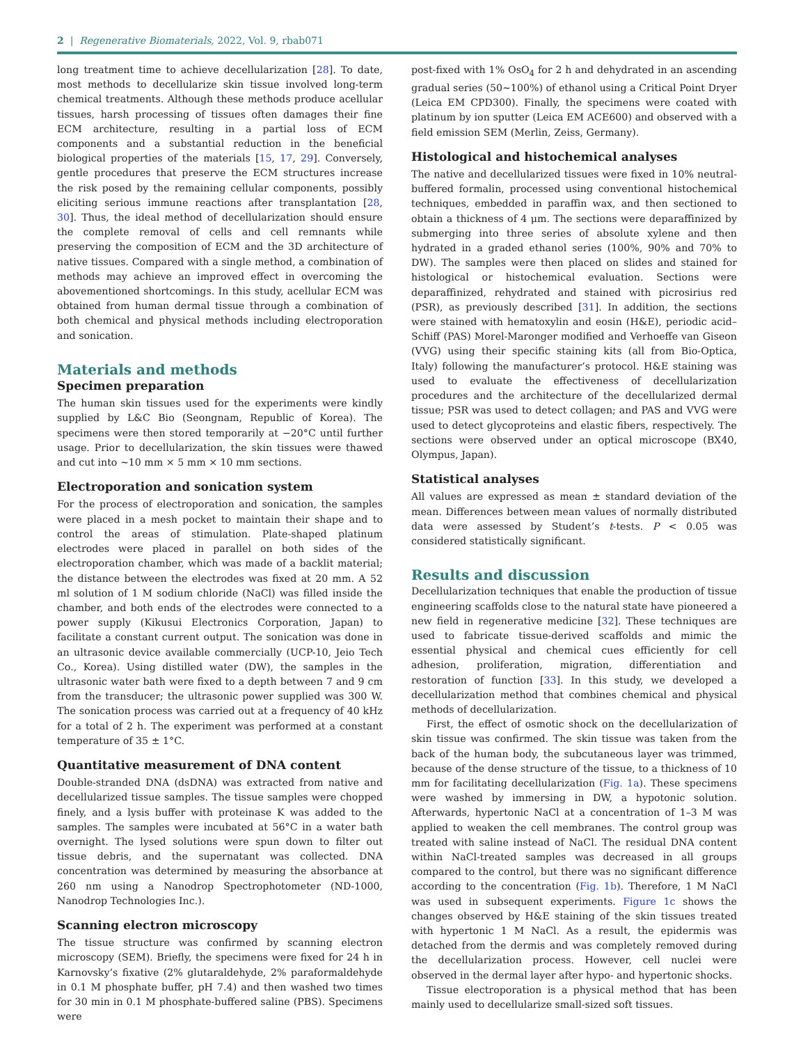2 | Regenerative Biomaterials, 2022, Vol. 9, rbab071
long treatment time to achieve decellularization [28]. To date, most methods to decellularize skin tissue involved long-term chemical treatments. Although these methods produce acellular tissues, harsh processing of tissues often damages their fine ECM architecture, resulting in a partial loss of ECM components and a substantial reduction in the beneficial biological properties of the materials [15, 17, 29]. Conversely, gentle procedures that preserve the ECM structures increase the risk posed by the remaining cellular components, possibly eliciting serious immune reactions after transplantation [28, 30]. Thus, the ideal method of decellularization should ensure the complete removal of cells and cell remnants while preserving the composition of ECM and the 3D architecture of native tissues. Compared with a single method, a combination of methods may achieve an improved effect in overcoming the abovementioned shortcomings. In this study, acellular ECM was obtained from human dermal tissue through a combination of both chemical and physical methods including electroporation and sonication.
Materials and methods
Specimen preparation
The human skin tissues used for the experiments were kindly supplied by L&C Bio (Seongnam, Republic of Korea). The specimens were then stored temporarily at −20°C until further usage. Prior to decellularization, the skin tissues were thawed and cut into ∼10 mm × 5 mm × 10 mm sections.
Electroporation and sonication system
For the process of electroporation and sonication, the samples were placed in a mesh pocket to maintain their shape and to control the areas of stimulation. Plate-shaped platinum electrodes were placed in parallel on both sides of the electroporation chamber, which was made of a backlit material; the distance between the electrodes was fixed at 20 mm. A 52 ml solution of 1 M sodium chloride (NaCl) was filled inside the chamber, and both ends of the electrodes were connected to a power supply (Kikusui Electronics Corporation, Japan) to facilitate a constant current output. The sonication was done in an ultrasonic device available commercially (UCP-10, Jeio Tech Co., Korea). Using distilled water (DW), the samples in the ultrasonic water bath were fixed to a depth between 7 and 9 cm from the transducer; the ultrasonic power supplied was 300 W. The sonication process was carried out at a frequency of 40 kHz for a total of 2 h. The experiment was performed at a constant temperature of 35 ± 1°C.
Quantitative measurement of DNA content
Double-stranded DNA (dsDNA) was extracted from native and decellularized tissue samples. The tissue samples were chopped finely, and a lysis buffer with proteinase K was added to the samples. The samples were incubated at 56°C in a water bath overnight. The lysed solutions were spun down to filter out tissue debris, and the supernatant was collected. DNA concentration was determined by measuring the absorbance at 260 nm using a Nanodrop Spectrophotometer (ND-1000, Nanodrop Technologies Inc.).
Scanning electron microscopy
The tissue structure was confirmed by scanning electron microscopy (SEM). Briefly, the specimens were fixed for 24 h in Karnovsky’s fixative (2% glutaraldehyde, 2% paraformaldehyde in 0.1 M phosphate buffer, pH 7.4) and then washed two times for 30 min in 0.1 M phosphate-buffered saline (PBS). Specimens were
post-fixed with 1% OsO<sub>4</sub> for 2 h and dehydrated in an ascending gradual series (50∼100%) of ethanol using a Critical Point Dryer (Leica EM CPD300). Finally, the specimens were coated with platinum by ion sputter (Leica EM ACE600) and observed with a field emission SEM (Merlin, Zeiss, Germany).
Histological and histochemical analyses
The native and decellularized tissues were fixed in 10% neutral-buffered formalin, processed using conventional histochemical techniques, embedded in paraffin wax, and then sectioned to obtain a thickness of 4 μm. The sections were deparaffinized by submerging into three series of absolute xylene and then hydrated in a graded ethanol series (100%, 90% and 70% to DW). The samples were then placed on slides and stained for histological or histochemical evaluation. Sections were deparaffinized, rehydrated and stained with picrosirius red (PSR), as previously described [31]. In addition, the sections were stained with hematoxylin and eosin (H&E), periodic acid–Schiff (PAS) Morel-Maronger modified and Verhoeffe van Giseon (VVG) using their specific staining kits (all from Bio-Optica, Italy) following the manufacturer’s protocol. H&E staining was used to evaluate the effectiveness of decellularization procedures and the architecture of the decellularized dermal tissue; PSR was used to detect collagen; and PAS and VVG were used to detect glycoproteins and elastic fibers, respectively. The sections were observed under an optical microscope (BX40, Olympus, Japan).
Statistical analyses
All values are expressed as mean ± standard deviation of the mean. Differences between mean values of normally distributed data were assessed by Student’s t-tests. P < 0.05 was considered statistically significant.
Results and discussion
Decellularization techniques that enable the production of tissue engineering scaffolds close to the natural state have pioneered a new field in regenerative medicine [32]. These techniques are used to fabricate tissue-derived scaffolds and mimic the essential physical and chemical cues efficiently for cell adhesion, proliferation, migration, differentiation and restoration of function [33]. In this study, we developed a decellularization method that combines chemical and physical methods of decellularization.
First, the effect of osmotic shock on the decellularization of skin tissue was confirmed. The skin tissue was taken from the back of the human body, the subcutaneous layer was trimmed, because of the dense structure of the tissue, to a thickness of 10 mm for facilitating decellularization (Fig. 1a). These specimens were washed by immersing in DW, a hypotonic solution. Afterwards, hypertonic NaCl at a concentration of 1–3 M was applied to weaken the cell membranes. The control group was treated with saline instead of NaCl. The residual DNA content within NaCl-treated samples was decreased in all groups compared to the control, but there was no significant difference according to the concentration (Fig. 1b). Therefore, 1 M NaCl was used in subsequent experiments. Figure 1c shows the changes observed by H&E staining of the skin tissues treated with hypertonic 1 M NaCl. As a result, the epidermis was detached from the dermis and was completely removed during the decellularization process. However, cell nuclei were observed in the dermal layer after hypo- and hypertonic shocks.
Tissue electroporation is a physical method that has been mainly used to decellularize small-sized soft tissues.